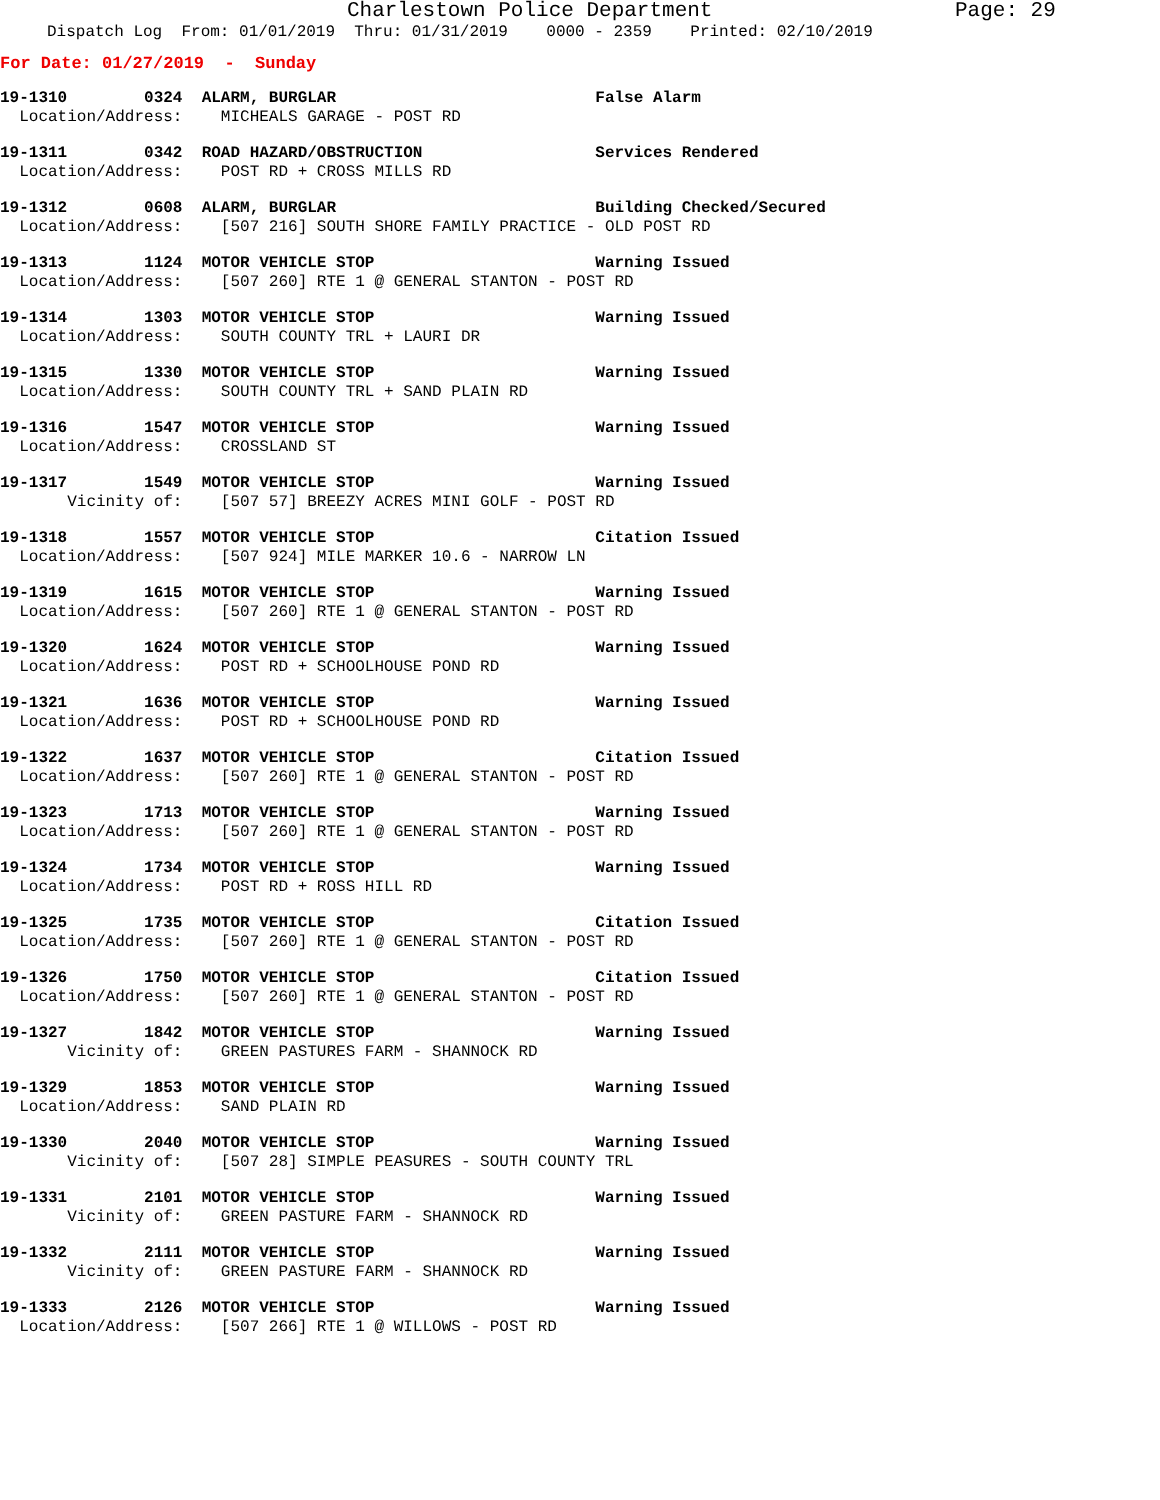Charlestown Police Department Page: 29
Dispatch Log From: 01/01/2019 Thru: 01/31/2019 0000 - 2359 Printed: 02/10/2019
For Date: 01/27/2019 - Sunday
19-1310 0324 ALARM, BURGLAR False Alarm Location/Address: MICHEALS GARAGE - POST RD
19-1311 0342 ROAD HAZARD/OBSTRUCTION Services Rendered Location/Address: POST RD + CROSS MILLS RD
19-1312 0608 ALARM, BURGLAR Building Checked/Secured Location/Address: [507 216] SOUTH SHORE FAMILY PRACTICE - OLD POST RD
19-1313 1124 MOTOR VEHICLE STOP Warning Issued Location/Address: [507 260] RTE 1 @ GENERAL STANTON - POST RD
19-1314 1303 MOTOR VEHICLE STOP Warning Issued Location/Address: SOUTH COUNTY TRL + LAURI DR
19-1315 1330 MOTOR VEHICLE STOP Warning Issued Location/Address: SOUTH COUNTY TRL + SAND PLAIN RD
19-1316 1547 MOTOR VEHICLE STOP Warning Issued Location/Address: CROSSLAND ST
19-1317 1549 MOTOR VEHICLE STOP Warning Issued Vicinity of: [507 57] BREEZY ACRES MINI GOLF - POST RD
19-1318 1557 MOTOR VEHICLE STOP Citation Issued Location/Address: [507 924] MILE MARKER 10.6 - NARROW LN
19-1319 1615 MOTOR VEHICLE STOP Warning Issued Location/Address: [507 260] RTE 1 @ GENERAL STANTON - POST RD
19-1320 1624 MOTOR VEHICLE STOP Warning Issued Location/Address: POST RD + SCHOOLHOUSE POND RD
19-1321 1636 MOTOR VEHICLE STOP Warning Issued Location/Address: POST RD + SCHOOLHOUSE POND RD
19-1322 1637 MOTOR VEHICLE STOP Citation Issued Location/Address: [507 260] RTE 1 @ GENERAL STANTON - POST RD
19-1323 1713 MOTOR VEHICLE STOP Warning Issued Location/Address: [507 260] RTE 1 @ GENERAL STANTON - POST RD
19-1324 1734 MOTOR VEHICLE STOP Warning Issued Location/Address: POST RD + ROSS HILL RD
19-1325 1735 MOTOR VEHICLE STOP Citation Issued Location/Address: [507 260] RTE 1 @ GENERAL STANTON - POST RD
19-1326 1750 MOTOR VEHICLE STOP Citation Issued Location/Address: [507 260] RTE 1 @ GENERAL STANTON - POST RD
19-1327 1842 MOTOR VEHICLE STOP Warning Issued Vicinity of: GREEN PASTURES FARM - SHANNOCK RD
19-1329 1853 MOTOR VEHICLE STOP Warning Issued Location/Address: SAND PLAIN RD
19-1330 2040 MOTOR VEHICLE STOP Warning Issued Vicinity of: [507 28] SIMPLE PEASURES - SOUTH COUNTY TRL
19-1331 2101 MOTOR VEHICLE STOP Warning Issued Vicinity of: GREEN PASTURE FARM - SHANNOCK RD
19-1332 2111 MOTOR VEHICLE STOP Warning Issued Vicinity of: GREEN PASTURE FARM - SHANNOCK RD
19-1333 2126 MOTOR VEHICLE STOP Warning Issued Location/Address: [507 266] RTE 1 @ WILLOWS - POST RD